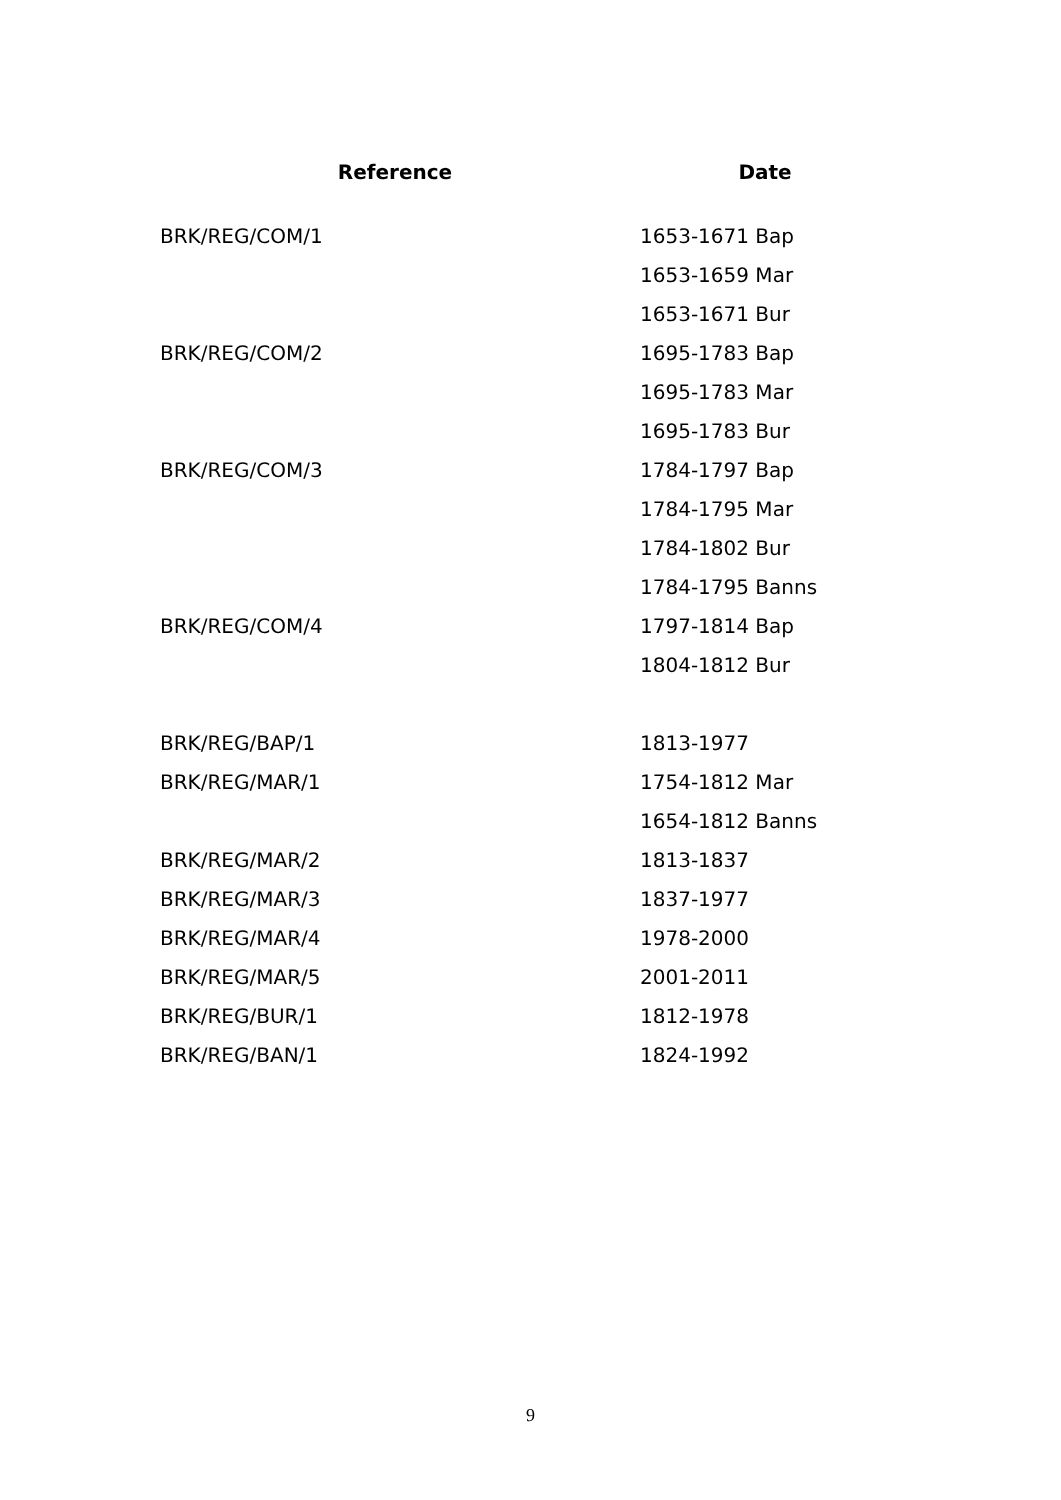| Reference | Date |
| --- | --- |
| BRK/REG/COM/1 | 1653-1671 Bap |
| | 1653-1659 Mar |
| | 1653-1671 Bur |
| BRK/REG/COM/2 | 1695-1783 Bap |
| | 1695-1783 Mar |
| | 1695-1783 Bur |
| BRK/REG/COM/3 | 1784-1797 Bap |
| | 1784-1795 Mar |
| | 1784-1802 Bur |
| | 1784-1795 Banns |
| BRK/REG/COM/4 | 1797-1814 Bap |
| | 1804-1812 Bur |
| BRK/REG/BAP/1 | 1813-1977 |
| BRK/REG/MAR/1 | 1754-1812 Mar |
| | 1654-1812 Banns |
| BRK/REG/MAR/2 | 1813-1837 |
| BRK/REG/MAR/3 | 1837-1977 |
| BRK/REG/MAR/4 | 1978-2000 |
| BRK/REG/MAR/5 | 2001-2011 |
| BRK/REG/BUR/1 | 1812-1978 |
| BRK/REG/BAN/1 | 1824-1992 |
9